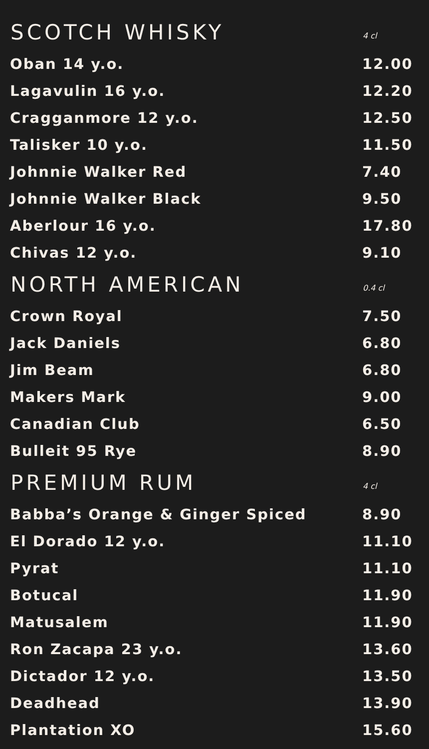| SCOTCH WHISKY | 4 cl |
| --- | --- |
| Oban 14 y.o. | 12.00 |
| Lagavulin 16 y.o. | 12.20 |
| Cragganmore 12 y.o. | 12.50 |
| Talisker 10 y.o. | 11.50 |
| Johnnie Walker Red | 7.40 |
| Johnnie Walker Black | 9.50 |
| Aberlour 16 y.o. | 17.80 |
| Chivas 12 y.o. | 9.10 |
| NORTH AMERICAN | 0.4 cl |
| Crown Royal | 7.50 |
| Jack Daniels | 6.80 |
| Jim Beam | 6.80 |
| Makers Mark | 9.00 |
| Canadian Club | 6.50 |
| Bulleit 95 Rye | 8.90 |
| PREMIUM RUM | 4 cl |
| Babba’s Orange & Ginger Spiced | 8.90 |
| El Dorado 12 y.o. | 11.10 |
| Pyrat | 11.10 |
| Botucal | 11.90 |
| Matusalem | 11.90 |
| Ron Zacapa 23 y.o. | 13.60 |
| Dictador 12 y.o. | 13.50 |
| Deadhead | 13.90 |
| Plantation XO | 15.60 |